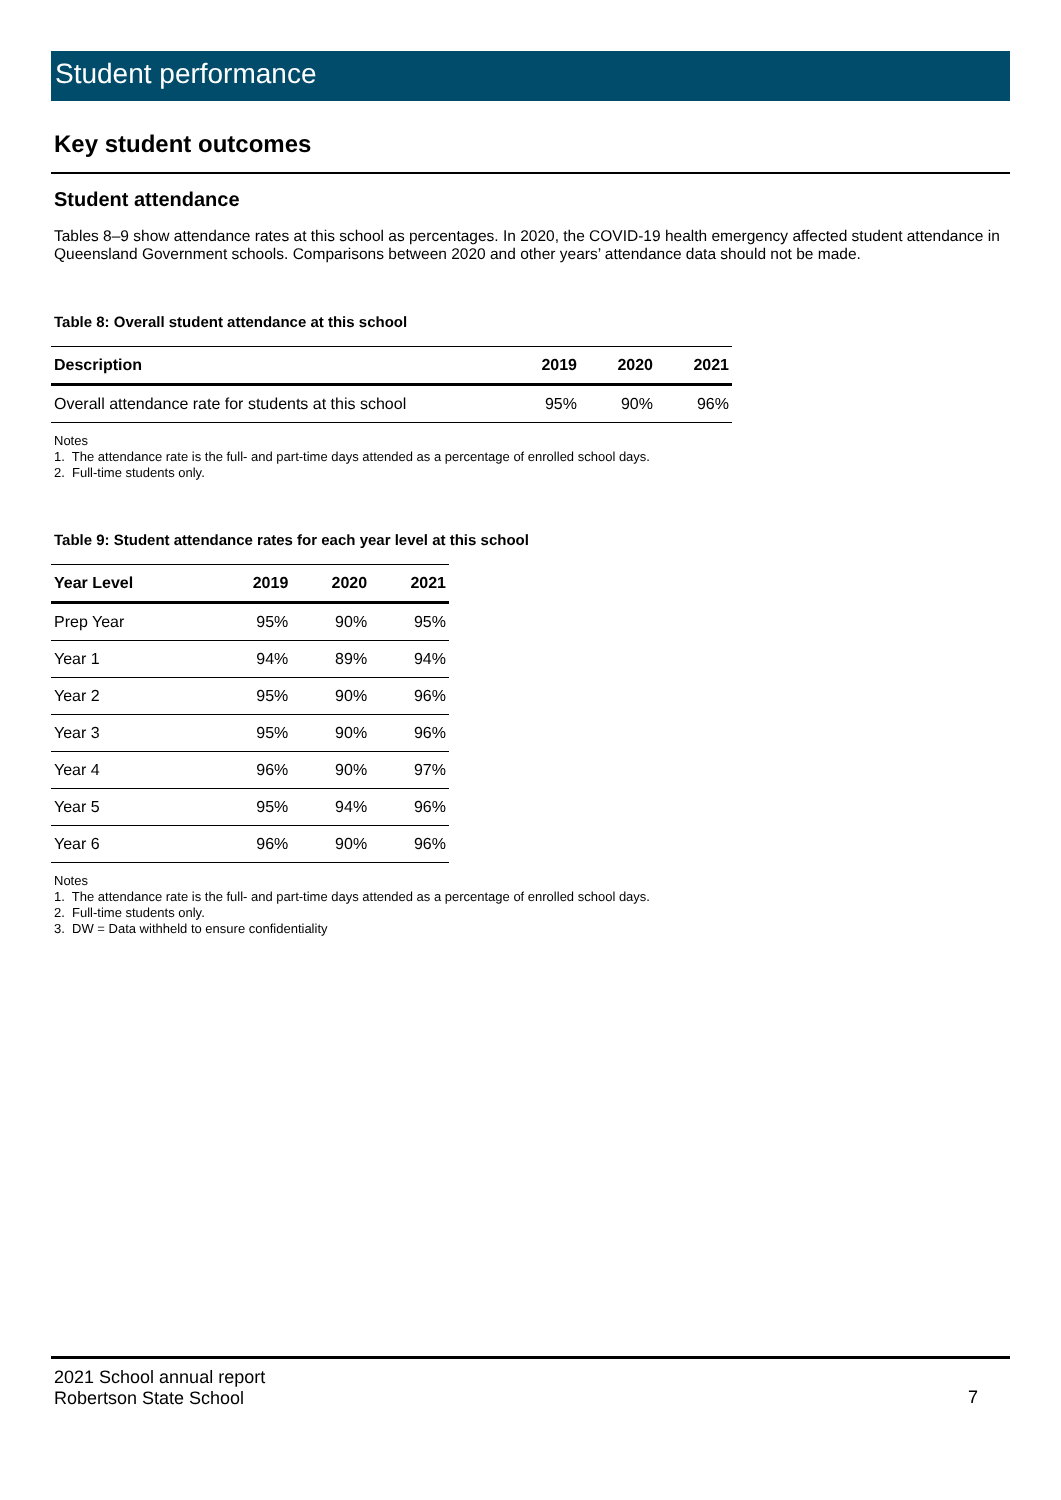Student performance
Key student outcomes
Student attendance
Tables 8–9 show attendance rates at this school as percentages. In 2020, the COVID-19 health emergency affected student attendance in Queensland Government schools. Comparisons between 2020 and other years’ attendance data should not be made.
Table 8: Overall student attendance at this school
| Description | 2019 | 2020 | 2021 |
| --- | --- | --- | --- |
| Overall attendance rate for students at this school | 95% | 90% | 96% |
Notes
1. The attendance rate is the full- and part-time days attended as a percentage of enrolled school days.
2. Full-time students only.
Table 9: Student attendance rates for each year level at this school
| Year Level | 2019 | 2020 | 2021 |
| --- | --- | --- | --- |
| Prep Year | 95% | 90% | 95% |
| Year 1 | 94% | 89% | 94% |
| Year 2 | 95% | 90% | 96% |
| Year 3 | 95% | 90% | 96% |
| Year 4 | 96% | 90% | 97% |
| Year 5 | 95% | 94% | 96% |
| Year 6 | 96% | 90% | 96% |
Notes
1. The attendance rate is the full- and part-time days attended as a percentage of enrolled school days.
2. Full-time students only.
3. DW = Data withheld to ensure confidentiality
2021 School annual report
Robertson State School
7